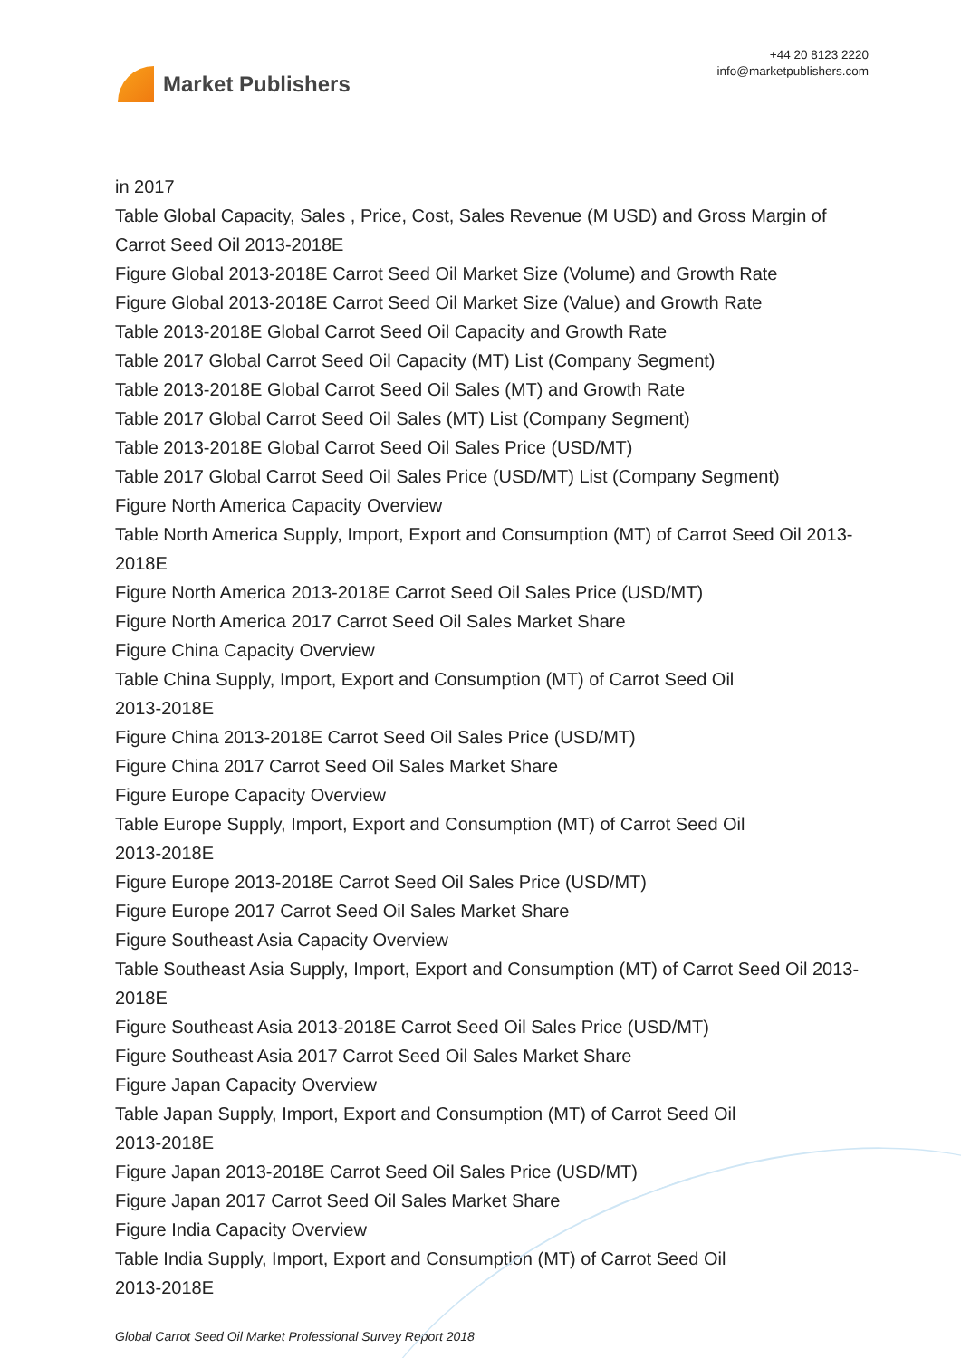Market Publishers
+44 20 8123 2220
info@marketpublishers.com
in 2017
Table Global Capacity, Sales , Price, Cost, Sales Revenue (M USD) and Gross Margin of Carrot Seed Oil 2013-2018E
Figure Global 2013-2018E Carrot Seed Oil Market Size (Volume) and Growth Rate
Figure Global 2013-2018E Carrot Seed Oil Market Size (Value) and Growth Rate
Table 2013-2018E Global Carrot Seed Oil Capacity and Growth Rate
Table 2017 Global Carrot Seed Oil Capacity (MT) List (Company Segment)
Table 2013-2018E Global Carrot Seed Oil Sales (MT) and Growth Rate
Table 2017 Global Carrot Seed Oil Sales (MT) List (Company Segment)
Table 2013-2018E Global Carrot Seed Oil Sales Price (USD/MT)
Table 2017 Global Carrot Seed Oil Sales Price (USD/MT) List (Company Segment)
Figure North America Capacity Overview
Table North America Supply, Import, Export and Consumption (MT) of Carrot Seed Oil 2013-2018E
Figure North America 2013-2018E Carrot Seed Oil Sales Price (USD/MT)
Figure North America 2017 Carrot Seed Oil Sales Market Share
Figure China Capacity Overview
Table China Supply, Import, Export and Consumption (MT) of Carrot Seed Oil
2013-2018E
Figure China 2013-2018E Carrot Seed Oil Sales Price (USD/MT)
Figure China 2017 Carrot Seed Oil Sales Market Share
Figure Europe Capacity Overview
Table Europe Supply, Import, Export and Consumption (MT) of Carrot Seed Oil
2013-2018E
Figure Europe 2013-2018E Carrot Seed Oil Sales Price (USD/MT)
Figure Europe 2017 Carrot Seed Oil Sales Market Share
Figure Southeast Asia Capacity Overview
Table Southeast Asia Supply, Import, Export and Consumption (MT) of Carrot Seed Oil 2013-2018E
Figure Southeast Asia 2013-2018E Carrot Seed Oil Sales Price (USD/MT)
Figure Southeast Asia 2017 Carrot Seed Oil Sales Market Share
Figure Japan Capacity Overview
Table Japan Supply, Import, Export and Consumption (MT) of Carrot Seed Oil
2013-2018E
Figure Japan 2013-2018E Carrot Seed Oil Sales Price (USD/MT)
Figure Japan 2017 Carrot Seed Oil Sales Market Share
Figure India Capacity Overview
Table India Supply, Import, Export and Consumption (MT) of Carrot Seed Oil
2013-2018E
Global Carrot Seed Oil Market Professional Survey Report 2018